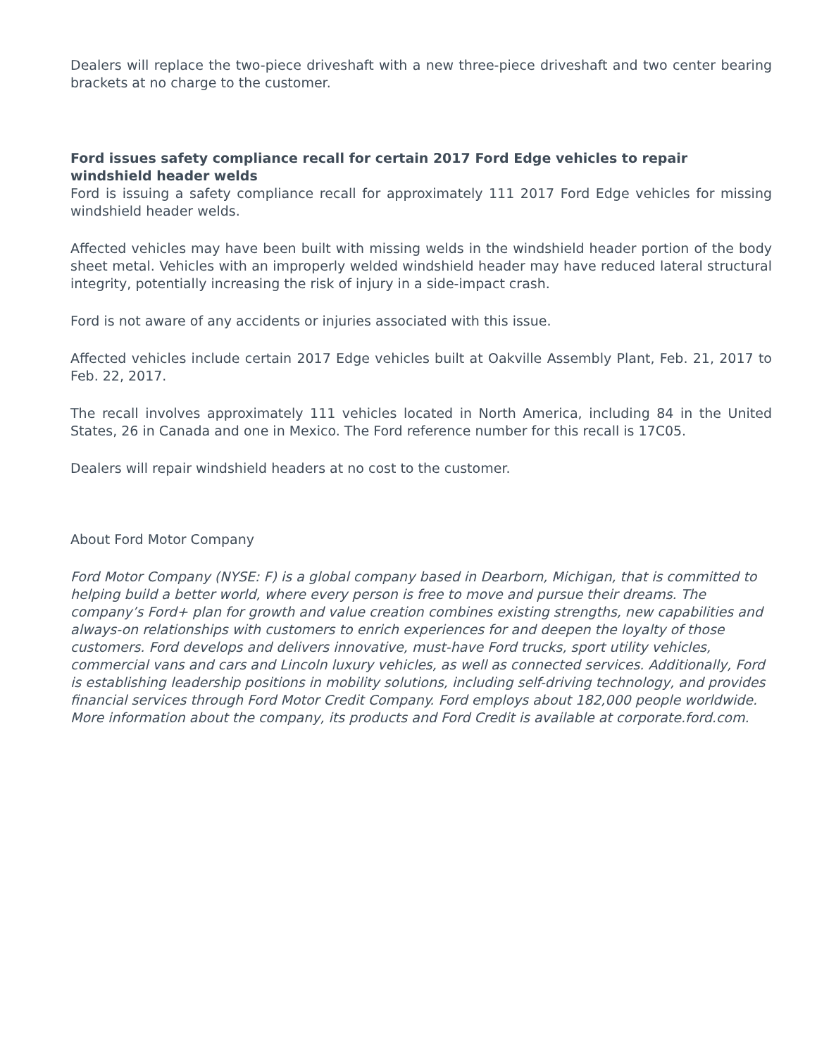Dealers will replace the two-piece driveshaft with a new three-piece driveshaft and two center bearing brackets at no charge to the customer.
Ford issues safety compliance recall for certain 2017 Ford Edge vehicles to repair windshield header welds
Ford is issuing a safety compliance recall for approximately 111 2017 Ford Edge vehicles for missing windshield header welds.
Affected vehicles may have been built with missing welds in the windshield header portion of the body sheet metal. Vehicles with an improperly welded windshield header may have reduced lateral structural integrity, potentially increasing the risk of injury in a side-impact crash.
Ford is not aware of any accidents or injuries associated with this issue.
Affected vehicles include certain 2017 Edge vehicles built at Oakville Assembly Plant, Feb. 21, 2017 to Feb. 22, 2017.
The recall involves approximately 111 vehicles located in North America, including 84 in the United States, 26 in Canada and one in Mexico. The Ford reference number for this recall is 17C05.
Dealers will repair windshield headers at no cost to the customer.
About Ford Motor Company
Ford Motor Company (NYSE: F) is a global company based in Dearborn, Michigan, that is committed to helping build a better world, where every person is free to move and pursue their dreams. The company’s Ford+ plan for growth and value creation combines existing strengths, new capabilities and always-on relationships with customers to enrich experiences for and deepen the loyalty of those customers. Ford develops and delivers innovative, must-have Ford trucks, sport utility vehicles, commercial vans and cars and Lincoln luxury vehicles, as well as connected services. Additionally, Ford is establishing leadership positions in mobility solutions, including self-driving technology, and provides financial services through Ford Motor Credit Company. Ford employs about 182,000 people worldwide. More information about the company, its products and Ford Credit is available at corporate.ford.com.